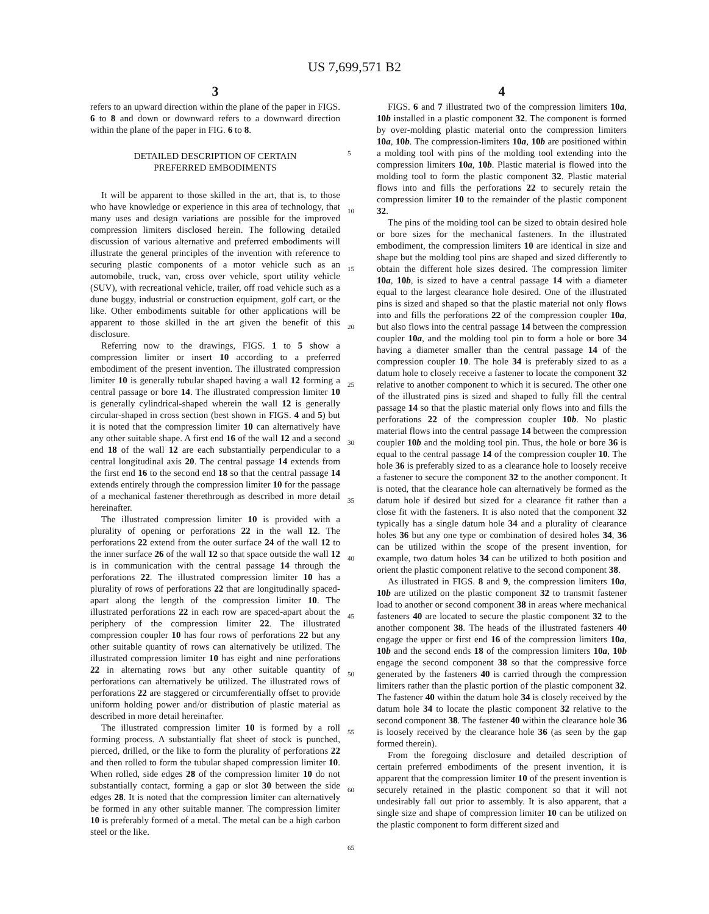US 7,699,571 B2
3
refers to an upward direction within the plane of the paper in FIGS. 6 to 8 and down or downward refers to a downward direction within the plane of the paper in FIG. 6 to 8.
DETAILED DESCRIPTION OF CERTAIN
PREFERRED EMBODIMENTS
It will be apparent to those skilled in the art, that is, to those who have knowledge or experience in this area of technology, that many uses and design variations are possible for the improved compression limiters disclosed herein. The following detailed discussion of various alternative and preferred embodiments will illustrate the general principles of the invention with reference to securing plastic components of a motor vehicle such as an automobile, truck, van, cross over vehicle, sport utility vehicle (SUV), with recreational vehicle, trailer, off road vehicle such as a dune buggy, industrial or construction equipment, golf cart, or the like. Other embodiments suitable for other applications will be apparent to those skilled in the art given the benefit of this disclosure.
Referring now to the drawings, FIGS. 1 to 5 show a compression limiter or insert 10 according to a preferred embodiment of the present invention. The illustrated compression limiter 10 is generally tubular shaped having a wall 12 forming a central passage or bore 14. The illustrated compression limiter 10 is generally cylindrical-shaped wherein the wall 12 is generally circular-shaped in cross section (best shown in FIGS. 4 and 5) but it is noted that the compression limiter 10 can alternatively have any other suitable shape. A first end 16 of the wall 12 and a second end 18 of the wall 12 are each substantially perpendicular to a central longitudinal axis 20. The central passage 14 extends from the first end 16 to the second end 18 so that the central passage 14 extends entirely through the compression limiter 10 for the passage of a mechanical fastener therethrough as described in more detail hereinafter.
The illustrated compression limiter 10 is provided with a plurality of opening or perforations 22 in the wall 12. The perforations 22 extend from the outer surface 24 of the wall 12 to the inner surface 26 of the wall 12 so that space outside the wall 12 is in communication with the central passage 14 through the perforations 22. The illustrated compression limiter 10 has a plurality of rows of perforations 22 that are longitudinally spaced-apart along the length of the compression limiter 10. The illustrated perforations 22 in each row are spaced-apart about the periphery of the compression limiter 22. The illustrated compression coupler 10 has four rows of perforations 22 but any other suitable quantity of rows can alternatively be utilized. The illustrated compression limiter 10 has eight and nine perforations 22 in alternating rows but any other suitable quantity of perforations can alternatively be utilized. The illustrated rows of perforations 22 are staggered or circumferentially offset to provide uniform holding power and/or distribution of plastic material as described in more detail hereinafter.
The illustrated compression limiter 10 is formed by a roll forming process. A substantially flat sheet of stock is punched, pierced, drilled, or the like to form the plurality of perforations 22 and then rolled to form the tubular shaped compression limiter 10. When rolled, side edges 28 of the compression limiter 10 do not substantially contact, forming a gap or slot 30 between the side edges 28. It is noted that the compression limiter can alternatively be formed in any other suitable manner. The compression limiter 10 is preferably formed of a metal. The metal can be a high carbon steel or the like.
4
FIGS. 6 and 7 illustrated two of the compression limiters 10a, 10b installed in a plastic component 32. The component is formed by over-molding plastic material onto the compression limiters 10a, 10b. The compression-limiters 10a, 10b are positioned within a molding tool with pins of the molding tool extending into the compression limiters 10a, 10b. Plastic material is flowed into the molding tool to form the plastic component 32. Plastic material flows into and fills the perforations 22 to securely retain the compression limiter 10 to the remainder of the plastic component 32.
The pins of the molding tool can be sized to obtain desired hole or bore sizes for the mechanical fasteners. In the illustrated embodiment, the compression limiters 10 are identical in size and shape but the molding tool pins are shaped and sized differently to obtain the different hole sizes desired. The compression limiter 10a, 10b, is sized to have a central passage 14 with a diameter equal to the largest clearance hole desired. One of the illustrated pins is sized and shaped so that the plastic material not only flows into and fills the perforations 22 of the compression coupler 10a, but also flows into the central passage 14 between the compression coupler 10a, and the molding tool pin to form a hole or bore 34 having a diameter smaller than the central passage 14 of the compression coupler 10. The hole 34 is preferably sized to as a datum hole to closely receive a fastener to locate the component 32 relative to another component to which it is secured. The other one of the illustrated pins is sized and shaped to fully fill the central passage 14 so that the plastic material only flows into and fills the perforations 22 of the compression coupler 10b. No plastic material flows into the central passage 14 between the compression coupler 10b and the molding tool pin. Thus, the hole or bore 36 is equal to the central passage 14 of the compression coupler 10. The hole 36 is preferably sized to as a clearance hole to loosely receive a fastener to secure the component 32 to the another component. It is noted, that the clearance hole can alternatively be formed as the datum hole if desired but sized for a clearance fit rather than a close fit with the fasteners. It is also noted that the component 32 typically has a single datum hole 34 and a plurality of clearance holes 36 but any one type or combination of desired holes 34, 36 can be utilized within the scope of the present invention, for example, two datum holes 34 can be utilized to both position and orient the plastic component relative to the second component 38.
As illustrated in FIGS. 8 and 9, the compression limiters 10a, 10b are utilized on the plastic component 32 to transmit fastener load to another or second component 38 in areas where mechanical fasteners 40 are located to secure the plastic component 32 to the another component 38. The heads of the illustrated fasteners 40 engage the upper or first end 16 of the compression limiters 10a, 10b and the second ends 18 of the compression limiters 10a, 10b engage the second component 38 so that the compressive force generated by the fasteners 40 is carried through the compression limiters rather than the plastic portion of the plastic component 32. The fastener 40 within the datum hole 34 is closely received by the datum hole 34 to locate the plastic component 32 relative to the second component 38. The fastener 40 within the clearance hole 36 is loosely received by the clearance hole 36 (as seen by the gap formed therein).
From the foregoing disclosure and detailed description of certain preferred embodiments of the present invention, it is apparent that the compression limiter 10 of the present invention is securely retained in the plastic component so that it will not undesirably fall out prior to assembly. It is also apparent, that a single size and shape of compression limiter 10 can be utilized on the plastic component to form different sized and
5
10
15
20
25
30
35
40
45
50
55
60
65